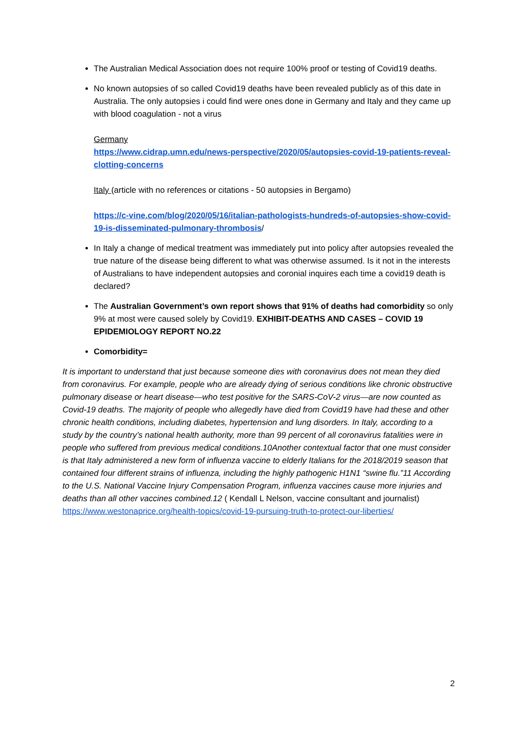The Australian Medical Association does not require 100% proof or testing of Covid19 deaths.
No known autopsies of so called Covid19 deaths have been revealed publicly as of this date in Australia. The only autopsies i could find were ones done in Germany and Italy and they came up with blood coagulation - not a virus
Germany
https://www.cidrap.umn.edu/news-perspective/2020/05/autopsies-covid-19-patients-reveal-clotting-concerns
Italy (article with no references or citations - 50 autopsies in Bergamo)
https://c-vine.com/blog/2020/05/16/italian-pathologists-hundreds-of-autopsies-show-covid-19-is-disseminated-pulmonary-thrombosis/
In Italy a change of medical treatment was immediately put into policy after autopsies revealed the true nature of the disease being different to what was otherwise assumed. Is it not in the interests of Australians to have independent autopsies and coronial inquires each time a covid19 death is declared?
The Australian Government’s own report shows that 91% of deaths had comorbidity so only 9% at most were caused solely by Covid19. EXHIBIT-DEATHS AND CASES – COVID 19 EPIDEMIOLOGY REPORT NO.22
Comorbidity=
It is important to understand that just because someone dies with coronavirus does not mean they died from coronavirus. For example, people who are already dying of serious conditions like chronic obstructive pulmonary disease or heart disease—who test positive for the SARS-CoV-2 virus—are now counted as Covid-19 deaths. The majority of people who allegedly have died from Covid19 have had these and other chronic health conditions, including diabetes, hypertension and lung disorders. In Italy, according to a study by the country’s national health authority, more than 99 percent of all coronavirus fatalities were in people who suffered from previous medical conditions.10Another contextual factor that one must consider is that Italy administered a new form of influenza vaccine to elderly Italians for the 2018/2019 season that contained four different strains of influenza, including the highly pathogenic H1N1 “swine flu.”11 According to the U.S. National Vaccine Injury Compensation Program, influenza vaccines cause more injuries and deaths than all other vaccines combined.12 ( Kendall L Nelson, vaccine consultant and journalist)
https://www.westonaprice.org/health-topics/covid-19-pursuing-truth-to-protect-our-liberties/
2